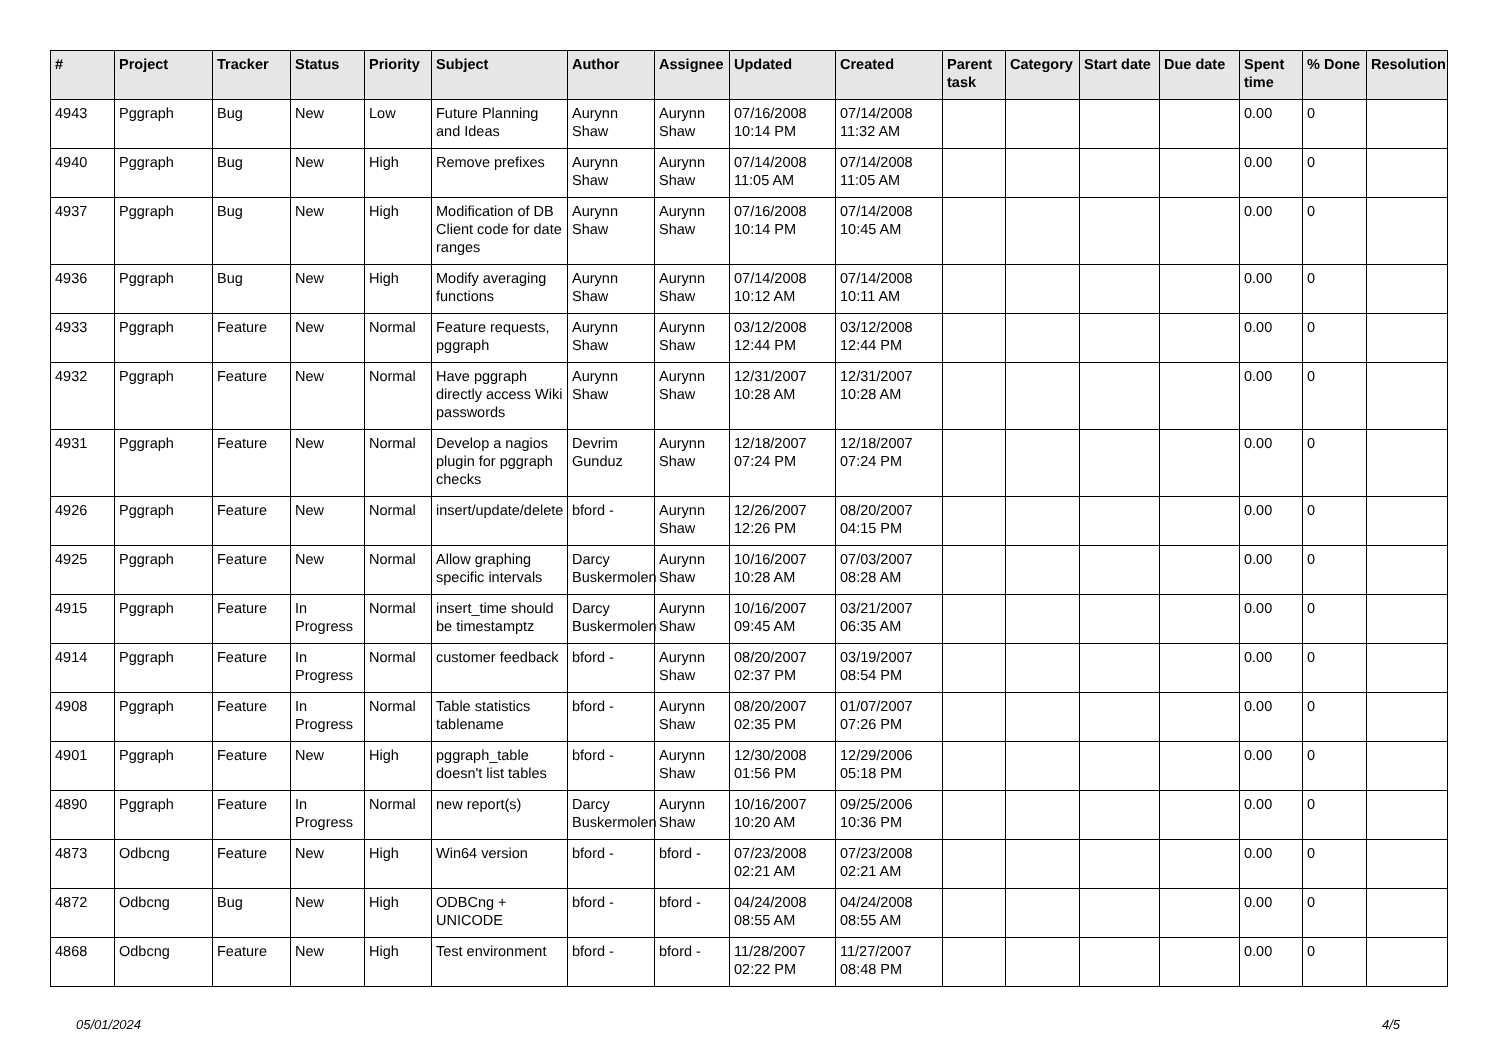| # | Project | Tracker | Status | Priority | Subject | Author | Assignee | Updated | Created | Parent task | Category | Start date | Due date | Spent time | % Done | Resolution |
| --- | --- | --- | --- | --- | --- | --- | --- | --- | --- | --- | --- | --- | --- | --- | --- | --- |
| 4943 | Pggraph | Bug | New | Low | Future Planning and Ideas | Aurynn Shaw | Aurynn Shaw | 07/16/2008 10:14 PM | 07/14/2008 11:32 AM | | | | | 0.00 | 0 | |
| 4940 | Pggraph | Bug | New | High | Remove prefixes | Aurynn Shaw | Aurynn Shaw | 07/14/2008 11:05 AM | 07/14/2008 11:05 AM | | | | | 0.00 | 0 | |
| 4937 | Pggraph | Bug | New | High | Modification of DB Client code for date ranges | Aurynn Shaw | Aurynn Shaw | 07/16/2008 10:14 PM | 07/14/2008 10:45 AM | | | | | 0.00 | 0 | |
| 4936 | Pggraph | Bug | New | High | Modify averaging functions | Aurynn Shaw | Aurynn Shaw | 07/14/2008 10:12 AM | 07/14/2008 10:11 AM | | | | | 0.00 | 0 | |
| 4933 | Pggraph | Feature | New | Normal | Feature requests, pggraph | Aurynn Shaw | Aurynn Shaw | 03/12/2008 12:44 PM | 03/12/2008 12:44 PM | | | | | 0.00 | 0 | |
| 4932 | Pggraph | Feature | New | Normal | Have pggraph directly access Wiki passwords | Aurynn Shaw | Aurynn Shaw | 12/31/2007 10:28 AM | 12/31/2007 10:28 AM | | | | | 0.00 | 0 | |
| 4931 | Pggraph | Feature | New | Normal | Develop a nagios plugin for pggraph checks | Devrim Gunduz | Aurynn Shaw | 12/18/2007 07:24 PM | 12/18/2007 07:24 PM | | | | | 0.00 | 0 | |
| 4926 | Pggraph | Feature | New | Normal | insert/update/delete | bford - | Aurynn Shaw | 12/26/2007 12:26 PM | 08/20/2007 04:15 PM | | | | | 0.00 | 0 | |
| 4925 | Pggraph | Feature | New | Normal | Allow graphing specific intervals | Darcy Buskermolen | Aurynn Shaw | 10/16/2007 10:28 AM | 07/03/2007 08:28 AM | | | | | 0.00 | 0 | |
| 4915 | Pggraph | Feature | In Progress | Normal | insert_time should be timestamptz | Darcy Buskermolen | Aurynn Shaw | 10/16/2007 09:45 AM | 03/21/2007 06:35 AM | | | | | 0.00 | 0 | |
| 4914 | Pggraph | Feature | In Progress | Normal | customer feedback | bford - | Aurynn Shaw | 08/20/2007 02:37 PM | 03/19/2007 08:54 PM | | | | | 0.00 | 0 | |
| 4908 | Pggraph | Feature | In Progress | Normal | Table statistics tablename | bford - | Aurynn Shaw | 08/20/2007 02:35 PM | 01/07/2007 07:26 PM | | | | | 0.00 | 0 | |
| 4901 | Pggraph | Feature | New | High | pggraph_table doesn't list tables | bford - | Aurynn Shaw | 12/30/2008 01:56 PM | 12/29/2006 05:18 PM | | | | | 0.00 | 0 | |
| 4890 | Pggraph | Feature | In Progress | Normal | new report(s) | Darcy Buskermolen | Aurynn Shaw | 10/16/2007 10:20 AM | 09/25/2006 10:36 PM | | | | | 0.00 | 0 | |
| 4873 | Odbcng | Feature | New | High | Win64 version | bford - | bford - | 07/23/2008 02:21 AM | 07/23/2008 02:21 AM | | | | | 0.00 | 0 | |
| 4872 | Odbcng | Bug | New | High | ODBCng + UNICODE | bford - | bford - | 04/24/2008 08:55 AM | 04/24/2008 08:55 AM | | | | | 0.00 | 0 | |
| 4868 | Odbcng | Feature | New | High | Test environment | bford - | bford - | 11/28/2007 02:22 PM | 11/27/2007 08:48 PM | | | | | 0.00 | 0 | |
05/01/2024 4/5